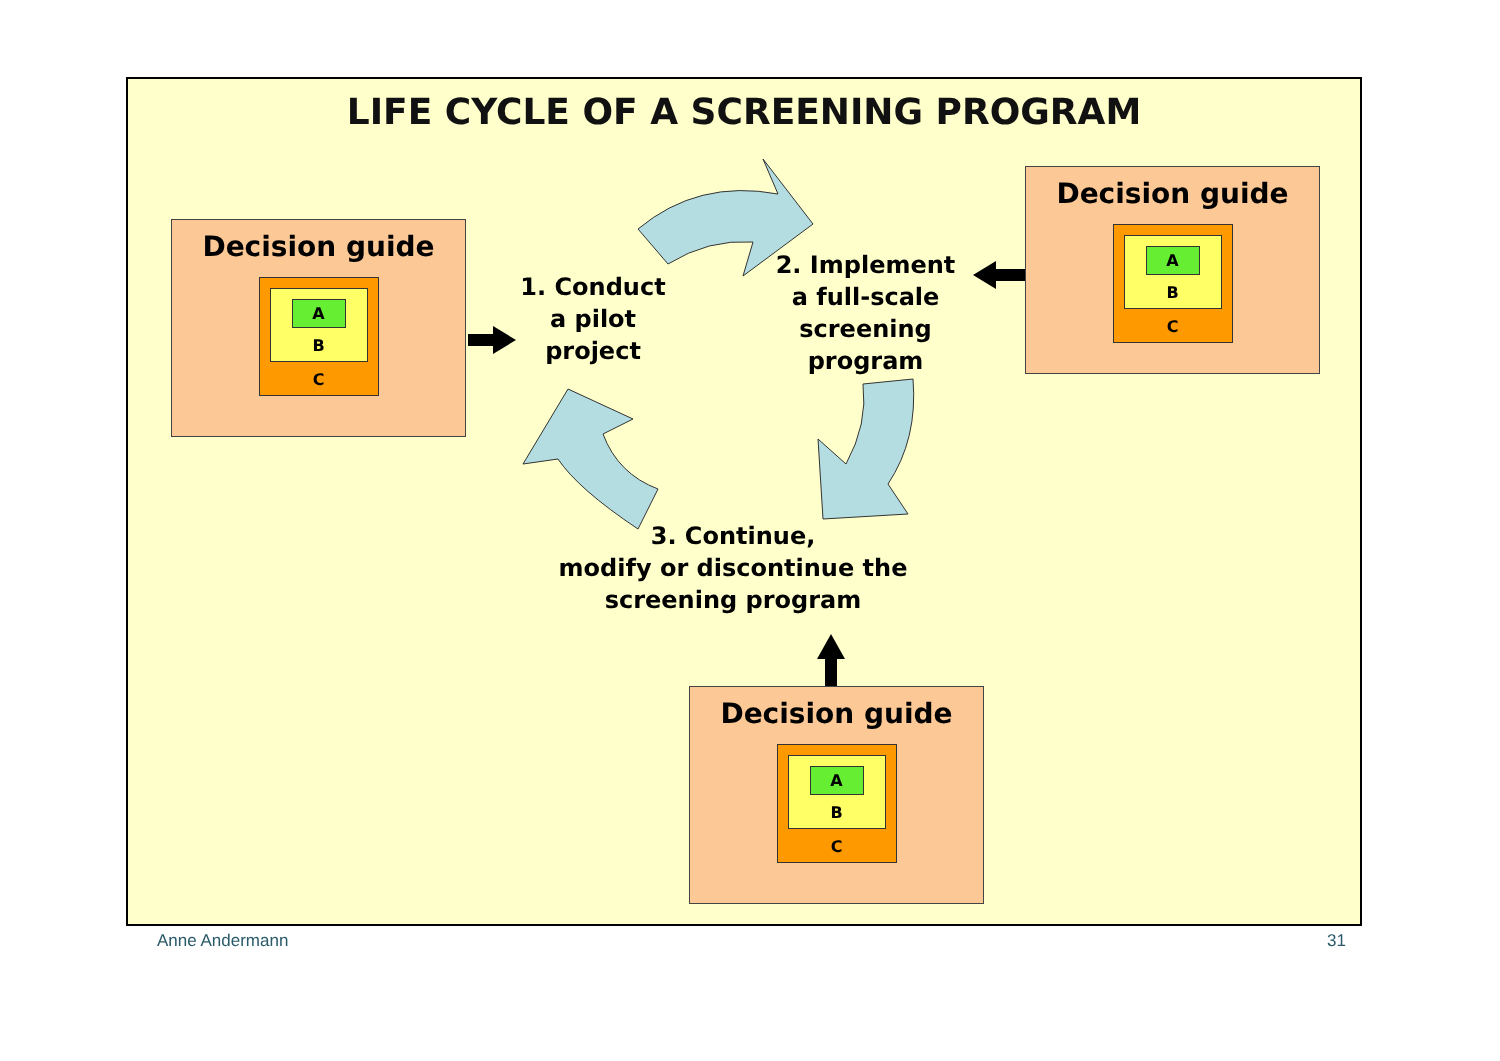LIFE CYCLE OF A SCREENING PROGRAM
Decision guide
A
B
C
Decision guide
A
B
C
Decision guide
A
B
C
1. Conduct
a pilot
project
2. Implement
a full-scale
screening
program
3. Continue,
modify or discontinue the
screening program
Anne Andermann 31